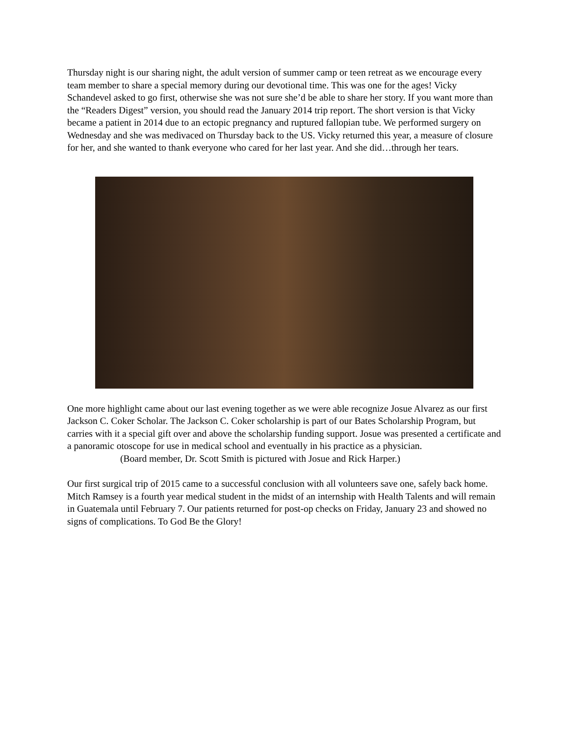Thursday night is our sharing night, the adult version of summer camp or teen retreat as we encourage every team member to share a special memory during our devotional time. This was one for the ages! Vicky Schandevel asked to go first, otherwise she was not sure she’d be able to share her story. If you want more than the “Readers Digest” version, you should read the January 2014 trip report. The short version is that Vicky became a patient in 2014 due to an ectopic pregnancy and ruptured fallopian tube. We performed surgery on Wednesday and she was medivaced on Thursday back to the US. Vicky returned this year, a measure of closure for her, and she wanted to thank everyone who cared for her last year. And she did…through her tears.
One more highlight came about our last evening together as we were able recognize Josue Alvarez as our first Jackson C. Coker Scholar. The Jackson C. Coker scholarship is part of our Bates Scholarship Program, but carries with it a special gift over and above the scholarship funding support. Josue was presented a certificate and a panoramic otoscope for use in medical school and eventually in his practice as a physician.
(Board member, Dr. Scott Smith is pictured with Josue and Rick Harper.)
Our first surgical trip of 2015 came to a successful conclusion with all volunteers save one, safely back home. Mitch Ramsey is a fourth year medical student in the midst of an internship with Health Talents and will remain in Guatemala until February 7. Our patients returned for post-op checks on Friday, January 23 and showed no signs of complications. To God Be the Glory!